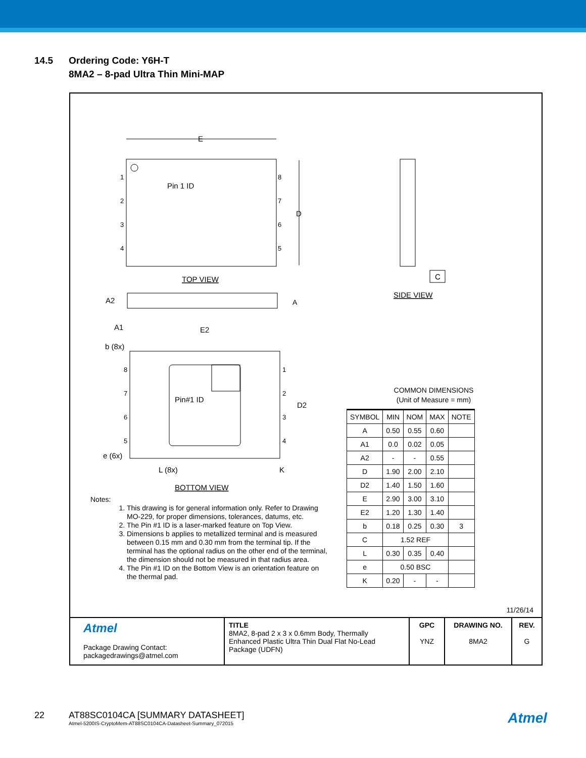14.5 Ordering Code: Y6H-T
8MA2 – 8-pad Ultra Thin Mini-MAP
E
Pin 1 ID
1
2
3
4
8
7
6
5
D
TOP VIEW
A2
A
A1
E2
b (8x)
Pin#1 ID
D2
8
7
6
5
1
2
3
4
e (6x)
L (8x)
K
BOTTOM VIEW
C
SIDE VIEW
Notes:
1. This drawing is for general information only. Refer to Drawing MO-229, for proper dimensions, tolerances, datums, etc.
2. The Pin #1 ID is a laser-marked feature on Top View.
3. Dimensions b applies to metallized terminal and is measured between 0.15 mm and 0.30 mm from the terminal tip. If the terminal has the optional radius on the other end of the terminal, the dimension should not be measured in that radius area.
4. The Pin #1 ID on the Bottom View is an orientation feature on the thermal pad.
COMMON DIMENSIONS
(Unit of Measure = mm)
| SYMBOL | MIN | NOM | MAX | NOTE |
| --- | --- | --- | --- | --- |
| A | 0.50 | 0.55 | 0.60 | |
| A1 | 0.0 | 0.02 | 0.05 | |
| A2 | - | - | 0.55 | |
| D | 1.90 | 2.00 | 2.10 | |
| D2 | 1.40 | 1.50 | 1.60 | |
| E | 2.90 | 3.00 | 3.10 | |
| E2 | 1.20 | 1.30 | 1.40 | |
| b | 0.18 | 0.25 | 0.30 | 3 |
| C | 1.52 REF | | | |
| L | 0.30 | 0.35 | 0.40 | |
| e | 0.50 BSC | | | |
| K | 0.20 | - | - | |
11/26/14
| Atmel Package Drawing Contact: packagedrawings@atmel.com | TITLE 8MA2, 8-pad 2 x 3 x 0.6mm Body, Thermally Enhanced Plastic Ultra Thin Dual Flat No-Lead Package (UDFN) | GPC YNZ | DRAWING NO. 8MA2 | REV. G |
22 AT88SC0104CA [SUMMARY DATASHEET]
Atmel-5200IS-CryptoMem-AT88SC0104CA-Datasheet-Summary_072015 Atmel